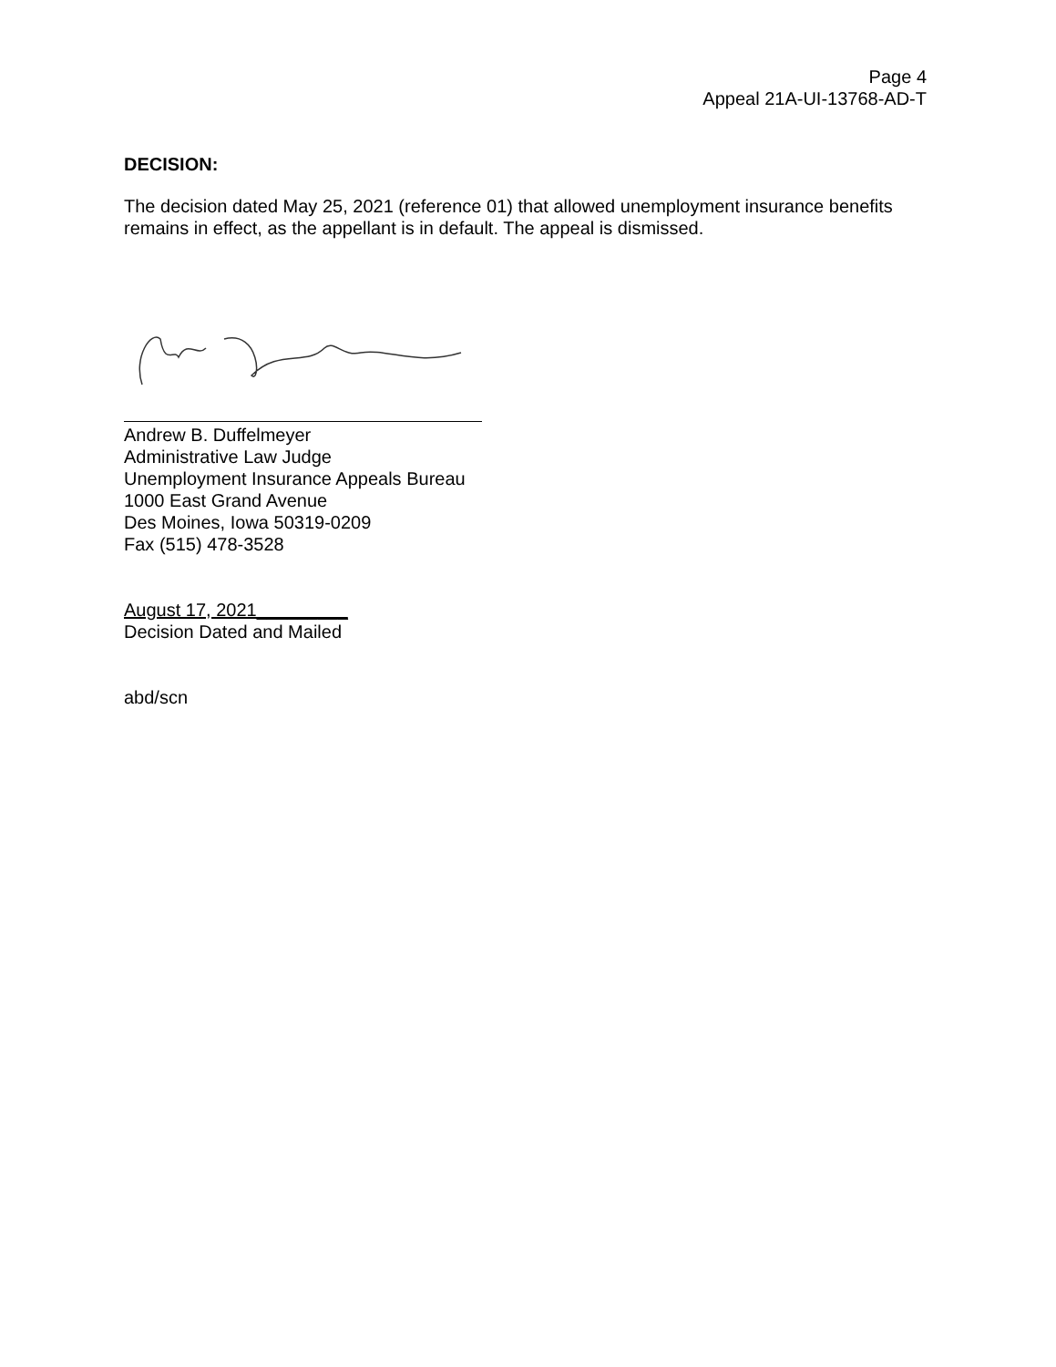Page 4
Appeal 21A-UI-13768-AD-T
DECISION:
The decision dated May 25, 2021 (reference 01) that allowed unemployment insurance benefits remains in effect, as the appellant is in default. The appeal is dismissed.
Andrew B. Duffelmeyer
Administrative Law Judge
Unemployment Insurance Appeals Bureau
1000 East Grand Avenue
Des Moines, Iowa 50319-0209
Fax (515) 478-3528
August 17, 2021_________
Decision Dated and Mailed
abd/scn